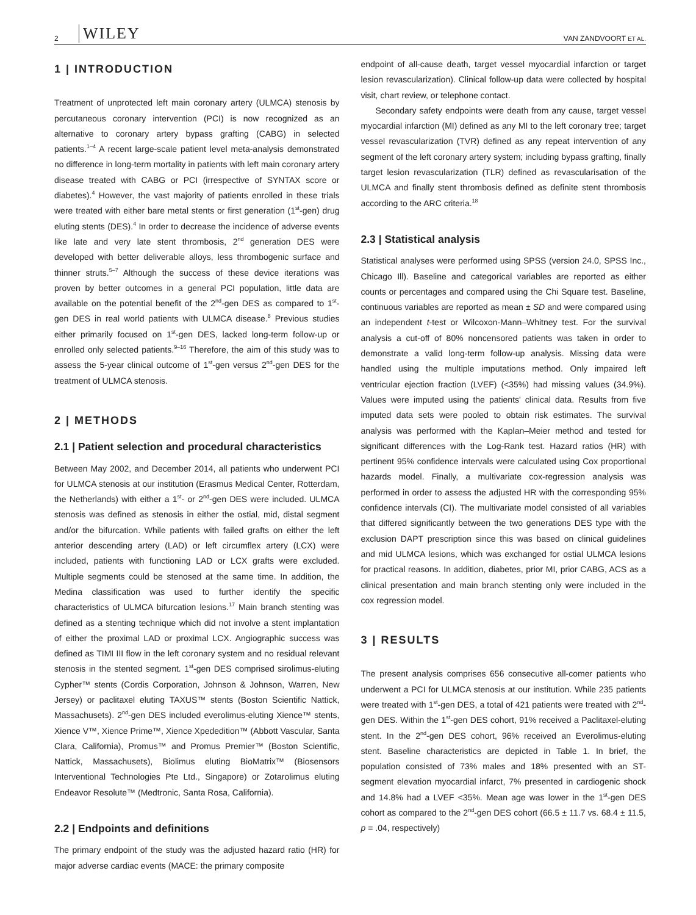2 WILEY VAN ZANDVOORT ET AL.
1 | INTRODUCTION
Treatment of unprotected left main coronary artery (ULMCA) stenosis by percutaneous coronary intervention (PCI) is now recognized as an alternative to coronary artery bypass grafting (CABG) in selected patients.<sup>1–4</sup> A recent large-scale patient level meta-analysis demonstrated no difference in long-term mortality in patients with left main coronary artery disease treated with CABG or PCI (irrespective of SYNTAX score or diabetes).<sup>4</sup> However, the vast majority of patients enrolled in these trials were treated with either bare metal stents or first generation (1<sup>st</sup>-gen) drug eluting stents (DES).<sup>4</sup> In order to decrease the incidence of adverse events like late and very late stent thrombosis, 2<sup>nd</sup> generation DES were developed with better deliverable alloys, less thrombogenic surface and thinner struts.<sup>5–7</sup> Although the success of these device iterations was proven by better outcomes in a general PCI population, little data are available on the potential benefit of the 2<sup>nd</sup>-gen DES as compared to 1<sup>st</sup>-gen DES in real world patients with ULMCA disease.<sup>8</sup> Previous studies either primarily focused on 1<sup>st</sup>-gen DES, lacked long-term follow-up or enrolled only selected patients.<sup>9–16</sup> Therefore, the aim of this study was to assess the 5-year clinical outcome of 1<sup>st</sup>-gen versus 2<sup>nd</sup>-gen DES for the treatment of ULMCA stenosis.
2 | METHODS
2.1 | Patient selection and procedural characteristics
Between May 2002, and December 2014, all patients who underwent PCI for ULMCA stenosis at our institution (Erasmus Medical Center, Rotterdam, the Netherlands) with either a 1<sup>st</sup>- or 2<sup>nd</sup>-gen DES were included. ULMCA stenosis was defined as stenosis in either the ostial, mid, distal segment and/or the bifurcation. While patients with failed grafts on either the left anterior descending artery (LAD) or left circumflex artery (LCX) were included, patients with functioning LAD or LCX grafts were excluded. Multiple segments could be stenosed at the same time. In addition, the Medina classification was used to further identify the specific characteristics of ULMCA bifurcation lesions.<sup>17</sup> Main branch stenting was defined as a stenting technique which did not involve a stent implantation of either the proximal LAD or proximal LCX. Angiographic success was defined as TIMI III flow in the left coronary system and no residual relevant stenosis in the stented segment. 1<sup>st</sup>-gen DES comprised sirolimus-eluting Cypher™ stents (Cordis Corporation, Johnson & Johnson, Warren, New Jersey) or paclitaxel eluting TAXUS™ stents (Boston Scientific Nattick, Massachusets). 2<sup>nd</sup>-gen DES included everolimus-eluting Xience™ stents, Xience V™, Xience Prime™, Xience Xpededition™ (Abbott Vascular, Santa Clara, California), Promus™ and Promus Premier™ (Boston Scientific, Nattick, Massachusets), Biolimus eluting BioMatrix™ (Biosensors Interventional Technologies Pte Ltd., Singapore) or Zotarolimus eluting Endeavor Resolute™ (Medtronic, Santa Rosa, California).
2.2 | Endpoints and definitions
The primary endpoint of the study was the adjusted hazard ratio (HR) for major adverse cardiac events (MACE: the primary composite
endpoint of all-cause death, target vessel myocardial infarction or target lesion revascularization). Clinical follow-up data were collected by hospital visit, chart review, or telephone contact.
Secondary safety endpoints were death from any cause, target vessel myocardial infarction (MI) defined as any MI to the left coronary tree; target vessel revascularization (TVR) defined as any repeat intervention of any segment of the left coronary artery system; including bypass grafting, finally target lesion revascularization (TLR) defined as revascularisation of the ULMCA and finally stent thrombosis defined as definite stent thrombosis according to the ARC criteria.<sup>18</sup>
2.3 | Statistical analysis
Statistical analyses were performed using SPSS (version 24.0, SPSS Inc., Chicago Ill). Baseline and categorical variables are reported as either counts or percentages and compared using the Chi Square test. Baseline, continuous variables are reported as mean ± SD and were compared using an independent t-test or Wilcoxon-Mann–Whitney test. For the survival analysis a cut-off of 80% noncensored patients was taken in order to demonstrate a valid long-term follow-up analysis. Missing data were handled using the multiple imputations method. Only impaired left ventricular ejection fraction (LVEF) (<35%) had missing values (34.9%). Values were imputed using the patients' clinical data. Results from five imputed data sets were pooled to obtain risk estimates. The survival analysis was performed with the Kaplan–Meier method and tested for significant differences with the Log-Rank test. Hazard ratios (HR) with pertinent 95% confidence intervals were calculated using Cox proportional hazards model. Finally, a multivariate cox-regression analysis was performed in order to assess the adjusted HR with the corresponding 95% confidence intervals (CI). The multivariate model consisted of all variables that differed significantly between the two generations DES type with the exclusion DAPT prescription since this was based on clinical guidelines and mid ULMCA lesions, which was exchanged for ostial ULMCA lesions for practical reasons. In addition, diabetes, prior MI, prior CABG, ACS as a clinical presentation and main branch stenting only were included in the cox regression model.
3 | RESULTS
The present analysis comprises 656 consecutive all-comer patients who underwent a PCI for ULMCA stenosis at our institution. While 235 patients were treated with 1<sup>st</sup>-gen DES, a total of 421 patients were treated with 2<sup>nd</sup>-gen DES. Within the 1<sup>st</sup>-gen DES cohort, 91% received a Paclitaxel-eluting stent. In the 2<sup>nd</sup>-gen DES cohort, 96% received an Everolimus-eluting stent. Baseline characteristics are depicted in Table 1. In brief, the population consisted of 73% males and 18% presented with an ST-segment elevation myocardial infarct, 7% presented in cardiogenic shock and 14.8% had a LVEF <35%. Mean age was lower in the 1<sup>st</sup>-gen DES cohort as compared to the 2<sup>nd</sup>-gen DES cohort (66.5 ± 11.7 vs. 68.4 ± 11.5, p = .04, respectively)